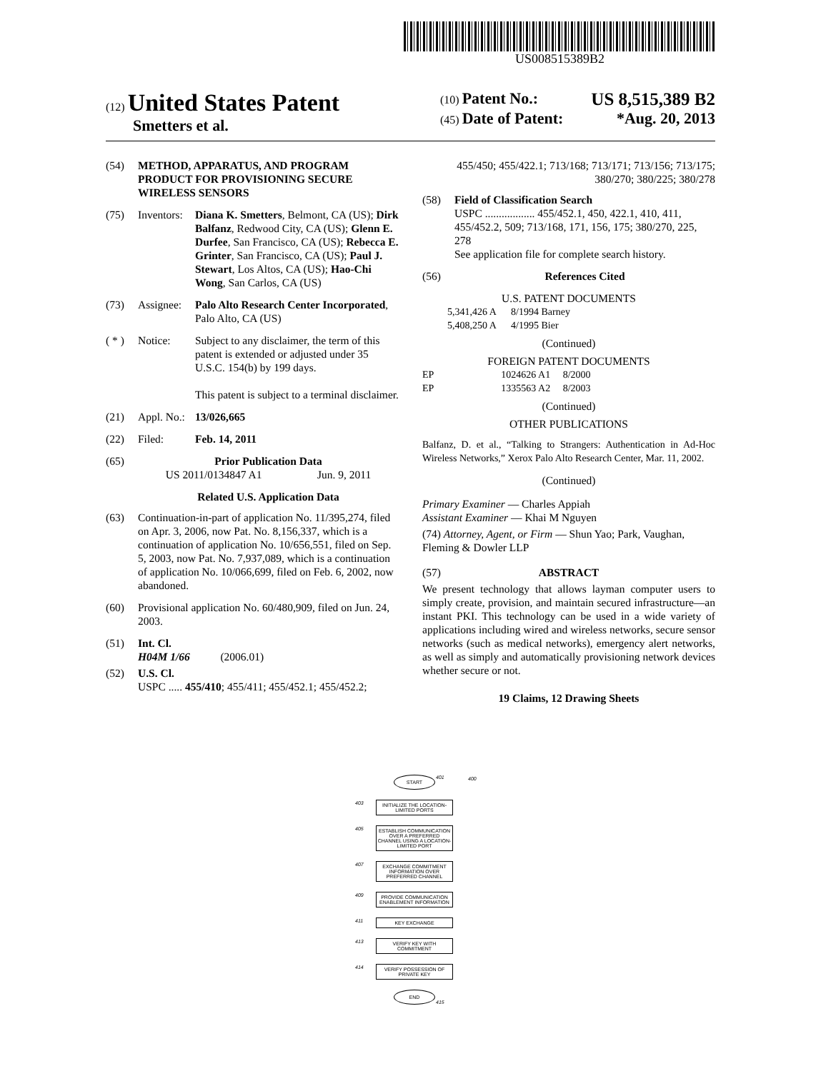US008515389B2
(12) United States Patent
Smetters et al.
(10) Patent No.: US 8,515,389 B2
(45) Date of Patent: *Aug. 20, 2013
(54) METHOD, APPARATUS, AND PROGRAM PRODUCT FOR PROVISIONING SECURE WIRELESS SENSORS
(75) Inventors:
Diana K. Smetters, Belmont, CA (US); Dirk Balfanz, Redwood City, CA (US); Glenn E. Durfee, San Francisco, CA (US); Rebecca E. Grinter, San Francisco, CA (US); Paul J. Stewart, Los Altos, CA (US); Hao-Chi Wong, San Carlos, CA (US)
(73) Assignee:
Palo Alto Research Center Incorporated, Palo Alto, CA (US)
( * )
Notice: Subject to any disclaimer, the term of this patent is extended or adjusted under 35 U.S.C. 154(b) by 199 days.
This patent is subject to a terminal disclaimer.
(21) Appl. No.:
13/026,665
(22) Filed: Feb. 14, 2011
(65) Prior Publication Data
US 2011/0134847 A1 Jun. 9, 2011
Related U.S. Application Data
(63) Continuation-in-part of application No. 11/395,274, filed on Apr. 3, 2006, now Pat. No. 8,156,337, which is a continuation of application No. 10/656,551, filed on Sep. 5, 2003, now Pat. No. 7,937,089, which is a continuation of application No. 10/066,699, filed on Feb. 6, 2002, now abandoned.
(60) Provisional application No. 60/480,909, filed on Jun. 24, 2003.
(51) Int. Cl.
H04M 1/66 (2006.01)
(52) U.S. Cl.
USPC ..... 455/410; 455/411; 455/452.1; 455/452.2;
455/450; 455/422.1; 713/168; 713/171; 713/156; 713/175; 380/270; 380/225; 380/278
(58) Field of Classification Search
USPC .................. 455/452.1, 450, 422.1, 410, 411, 455/452.2, 509; 713/168, 171, 156, 175; 380/270, 225, 278
See application file for complete search history.
(56) References Cited
U.S. PATENT DOCUMENTS
5,341,426 A 8/1994 Barney
5,408,250 A 4/1995 Bier
(Continued)
FOREIGN PATENT DOCUMENTS
EP 1024626 A1 8/2000
EP 1335563 A2 8/2003
(Continued)
OTHER PUBLICATIONS
Balfanz, D. et al., “Talking to Strangers: Authentication in Ad-Hoc Wireless Networks,” Xerox Palo Alto Research Center, Mar. 11, 2002.
(Continued)
Primary Examiner — Charles Appiah
Assistant Examiner — Khai M Nguyen
(74) Attorney, Agent, or Firm — Shun Yao; Park, Vaughan, Fleming & Dowler LLP
(57) ABSTRACT
We present technology that allows layman computer users to simply create, provision, and maintain secured infrastructure—an instant PKI. This technology can be used in a wide variety of applications including wired and wireless networks, secure sensor networks (such as medical networks), emergency alert networks, as well as simply and automatically provisioning network devices whether secure or not.
19 Claims, 12 Drawing Sheets
START
401 400
403 INITIALIZE THE LOCATION-LIMITED PORTS
405 ESTABLISH COMMUNICATION OVER A PREFERRED CHANNEL USING A LOCATION-LIMITED PORT
407 EXCHANGE COMMITMENT INFORMATION OVER PREFERRED CHANNEL
409 PROVIDE COMMUNICATION ENABLEMENT INFORMATION
411 KEY EXCHANGE
413 VERIFY KEY WITH COMMITMENT
414 VERIFY POSSESSION OF PRIVATE KEY
END
415